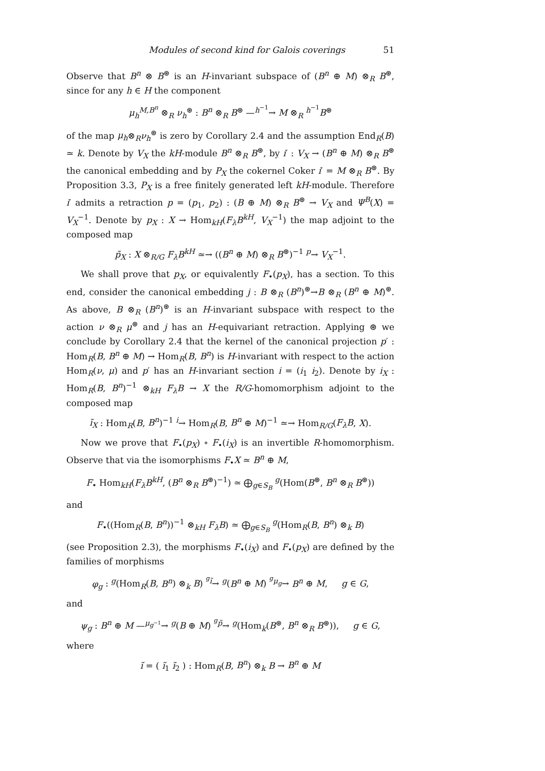Modules of second kind for Galois coverings 51
Observe that B<sup>n</sup> ⊗ B<sup>⊛</sup> is an H-invariant subspace of (B<sup>n</sup> ⊕ M) ⊗<sub>R</sub> B<sup>⊛</sup>, since for any h ∈ H the component
μ<sub>h</sub><sup>M,B<sup>n</sup></sup> ⊗<sub>R</sub> ν<sub>h</sub><sup>⊛</sup> : B<sup>n</sup> ⊗<sub>R</sub> B<sup>⊛</sup> —<sup>h<sup>−1</sup></sup>→ M ⊗<sub>R</sub> <sup>h<sup>−1</sup></sup>B<sup>⊛</sup>
of the map μ<sub>h</sub>⊗<sub>R</sub>ν<sub>h</sub><sup>⊛</sup> is zero by Corollary 2.4 and the assumption End<sub>R</sub>(B) ≃ k. Denote by V<sub>X</sub> the kH-module B<sup>n</sup> ⊗<sub>R</sub> B<sup>⊛</sup>, by i′ : V<sub>X</sub> → (B<sup>n</sup> ⊕ M) ⊗<sub>R</sub> B<sup>⊛</sup> the canonical embedding and by P<sub>X</sub> the cokernel Coker i′ = M ⊗<sub>R</sub> B<sup>⊛</sup>. By Proposition 3.3, P<sub>X</sub> is a free finitely generated left kH-module. Therefore i′ admits a retraction p = (p<sub>1</sub>, p<sub>2</sub>) : (B ⊕ M) ⊗<sub>R</sub> B<sup>⊛</sup> → V<sub>X</sub> and Ψ<sup>B</sup>(X) = V<sub>X</sub><sup>−1</sup>. Denote by p<sub>X</sub> : X → Hom<sub>kH</sub>(F<sub>λ</sub>B<sup>kH</sup>, V<sub>X</sub><sup>−1</sup>) the map adjoint to the composed map
p̃<sub>X</sub> : X ⊗<sub>R/G</sub> F<sub>λ</sub>B<sup>kH</sup> ≃→ ((B<sup>n</sup> ⊕ M) ⊗<sub>R</sub> B<sup>⊛</sup>)<sup>−1</sup> <sup>p</sup>→ V<sub>X</sub><sup>−1</sup>.
We shall prove that p<sub>X</sub>, or equivalently F<sub>•</sub>(p<sub>X</sub>), has a section. To this end, consider the canonical embedding j : B ⊗<sub>R</sub> (B<sup>n</sup>)<sup>⊛</sup>→B ⊗<sub>R</sub> (B<sup>n</sup> ⊕ M)<sup>⊛</sup>. As above, B ⊗<sub>R</sub> (B<sup>n</sup>)<sup>⊛</sup> is an H-invariant subspace with respect to the action ν ⊗<sub>R</sub> μ<sup>⊛</sup> and j has an H-equivariant retraction. Applying ⊛ we conclude by Corollary 2.4 that the kernel of the canonical projection p′ : Hom<sub>R</sub>(B, B<sup>n</sup> ⊕ M) → Hom<sub>R</sub>(B, B<sup>n</sup>) is H-invariant with respect to the action Hom<sub>R</sub>(ν, μ) and p′ has an H-invariant section i = (i<sub>1</sub> i<sub>2</sub>). Denote by i<sub>X</sub> : Hom<sub>R</sub>(B, B<sup>n</sup>)<sup>−1</sup> ⊗<sub>kH</sub> F<sub>λ</sub>B → X the R/G-homomorphism adjoint to the composed map
ĩ<sub>X</sub> : Hom<sub>R</sub>(B, B<sup>n</sup>)<sup>−1</sup> <sup>i</sup>→ Hom<sub>R</sub>(B, B<sup>n</sup> ⊕ M)<sup>−1</sup> ≃→ Hom<sub>R/G</sub>(F<sub>λ</sub>B, X).
Now we prove that F<sub>•</sub>(p<sub>X</sub>) ∘ F<sub>•</sub>(i<sub>X</sub>) is an invertible R-homomorphism. Observe that via the isomorphisms F<sub>•</sub>X ≃ B<sup>n</sup> ⊕ M,
F<sub>•</sub> Hom<sub>kH</sub>(F<sub>λ</sub>B<sup>kH</sup>, (B<sup>n</sup> ⊗<sub>R</sub> B<sup>⊛</sup>)<sup>−1</sup>) ≃ ⨁<sub>g∈S<sub>B</sub></sub> <sup>g</sup>(Hom(B<sup>⊛</sup>, B<sup>n</sup> ⊗<sub>R</sub> B<sup>⊛</sup>))
and
F<sub>•</sub>((Hom<sub>R</sub>(B, B<sup>n</sup>))<sup>−1</sup> ⊗<sub>kH</sub> F<sub>λ</sub>B) ≃ ⨁<sub>g∈S<sub>B</sub></sub> <sup>g</sup>(Hom<sub>R</sub>(B, B<sup>n</sup>) ⊗<sub>k</sub> B)
(see Proposition 2.3), the morphisms F<sub>•</sub>(i<sub>X</sub>) and F<sub>•</sub>(p<sub>X</sub>) are defined by the families of morphisms
φ<sub>g</sub> : <sup>g</sup>(Hom<sub>R</sub>(B, B<sup>n</sup>) ⊗<sub>k</sub> B) <sup><sup>g</sup>ĩ</sup>→ <sup>g</sup>(B<sup>n</sup> ⊕ M) <sup><sup>g</sup>μ<sub>g</sub></sup>→ B<sup>n</sup> ⊕ M, g ∈ G,
and
ψ<sub>g</sub> : B<sup>n</sup> ⊕ M —<sup>μ<sub>g<sup>−1</sup></sub></sup>→ <sup>g</sup>(B ⊕ M) <sup><sup>g</sup>p̃</sup>→ <sup>g</sup>(Hom<sub>k</sub>(B<sup>⊛</sup>, B<sup>n</sup> ⊗<sub>R</sub> B<sup>⊛</sup>)), g ∈ G,
where
ĩ = ( ĩ<sub>1</sub> ĩ<sub>2</sub> ) : Hom<sub>R</sub>(B, B<sup>n</sup>) ⊗<sub>k</sub> B → B<sup>n</sup> ⊕ M